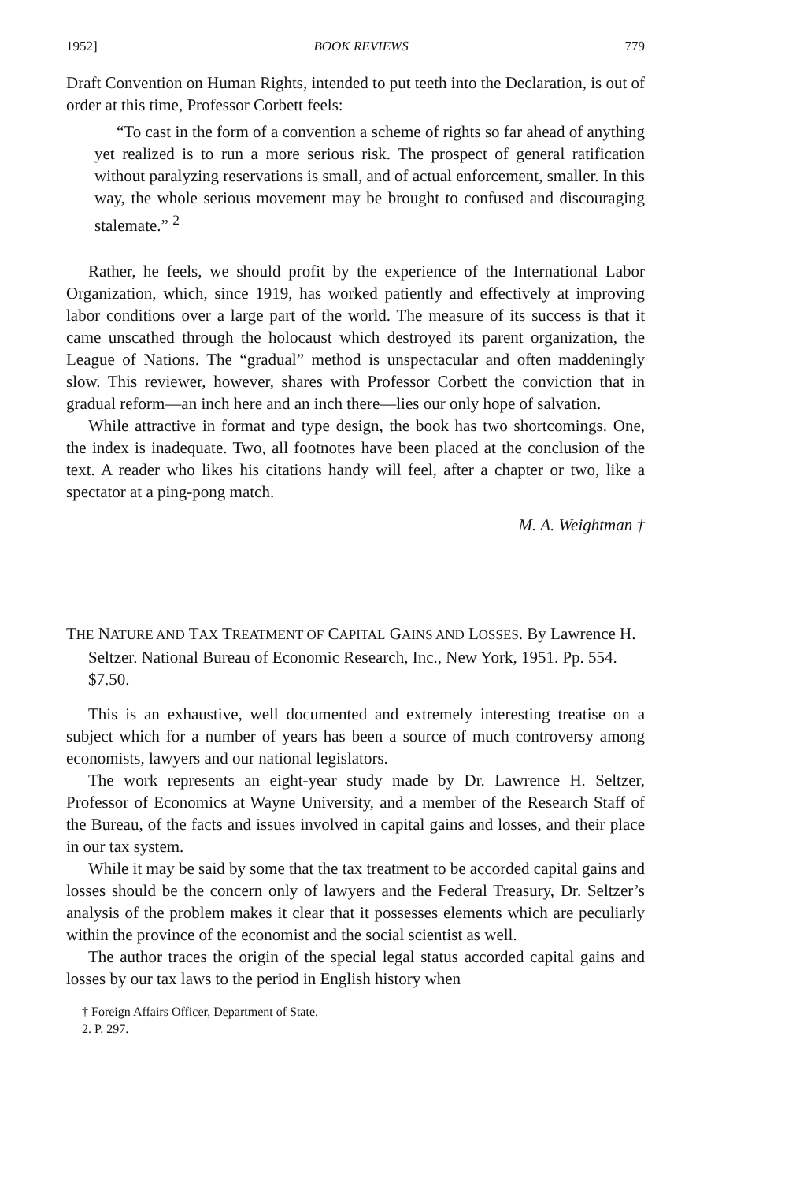1952] BOOK REVIEWS 779
Draft Convention on Human Rights, intended to put teeth into the Declaration, is out of order at this time, Professor Corbett feels:
“To cast in the form of a convention a scheme of rights so far ahead of anything yet realized is to run a more serious risk. The prospect of general ratification without paralyzing reservations is small, and of actual enforcement, smaller. In this way, the whole serious movement may be brought to confused and discouraging stalemate.” <sup>2</sup>
Rather, he feels, we should profit by the experience of the International Labor Organization, which, since 1919, has worked patiently and effectively at improving labor conditions over a large part of the world. The measure of its success is that it came unscathed through the holocaust which destroyed its parent organization, the League of Nations. The “gradual” method is unspectacular and often maddeningly slow. This reviewer, however, shares with Professor Corbett the conviction that in gradual reform—an inch here and an inch there—lies our only hope of salvation.
While attractive in format and type design, the book has two shortcomings. One, the index is inadequate. Two, all footnotes have been placed at the conclusion of the text. A reader who likes his citations handy will feel, after a chapter or two, like a spectator at a ping-pong match.
M. A. Weightman †
THE NATURE AND TAX TREATMENT OF CAPITAL GAINS AND LOSSES. By Lawrence H. Seltzer. National Bureau of Economic Research, Inc., New York, 1951. Pp. 554. $7.50.
This is an exhaustive, well documented and extremely interesting treatise on a subject which for a number of years has been a source of much controversy among economists, lawyers and our national legislators.
The work represents an eight-year study made by Dr. Lawrence H. Seltzer, Professor of Economics at Wayne University, and a member of the Research Staff of the Bureau, of the facts and issues involved in capital gains and losses, and their place in our tax system.
While it may be said by some that the tax treatment to be accorded capital gains and losses should be the concern only of lawyers and the Federal Treasury, Dr. Seltzer’s analysis of the problem makes it clear that it possesses elements which are peculiarly within the province of the economist and the social scientist as well.
The author traces the origin of the special legal status accorded capital gains and losses by our tax laws to the period in English history when
† Foreign Affairs Officer, Department of State.
2. P. 297.